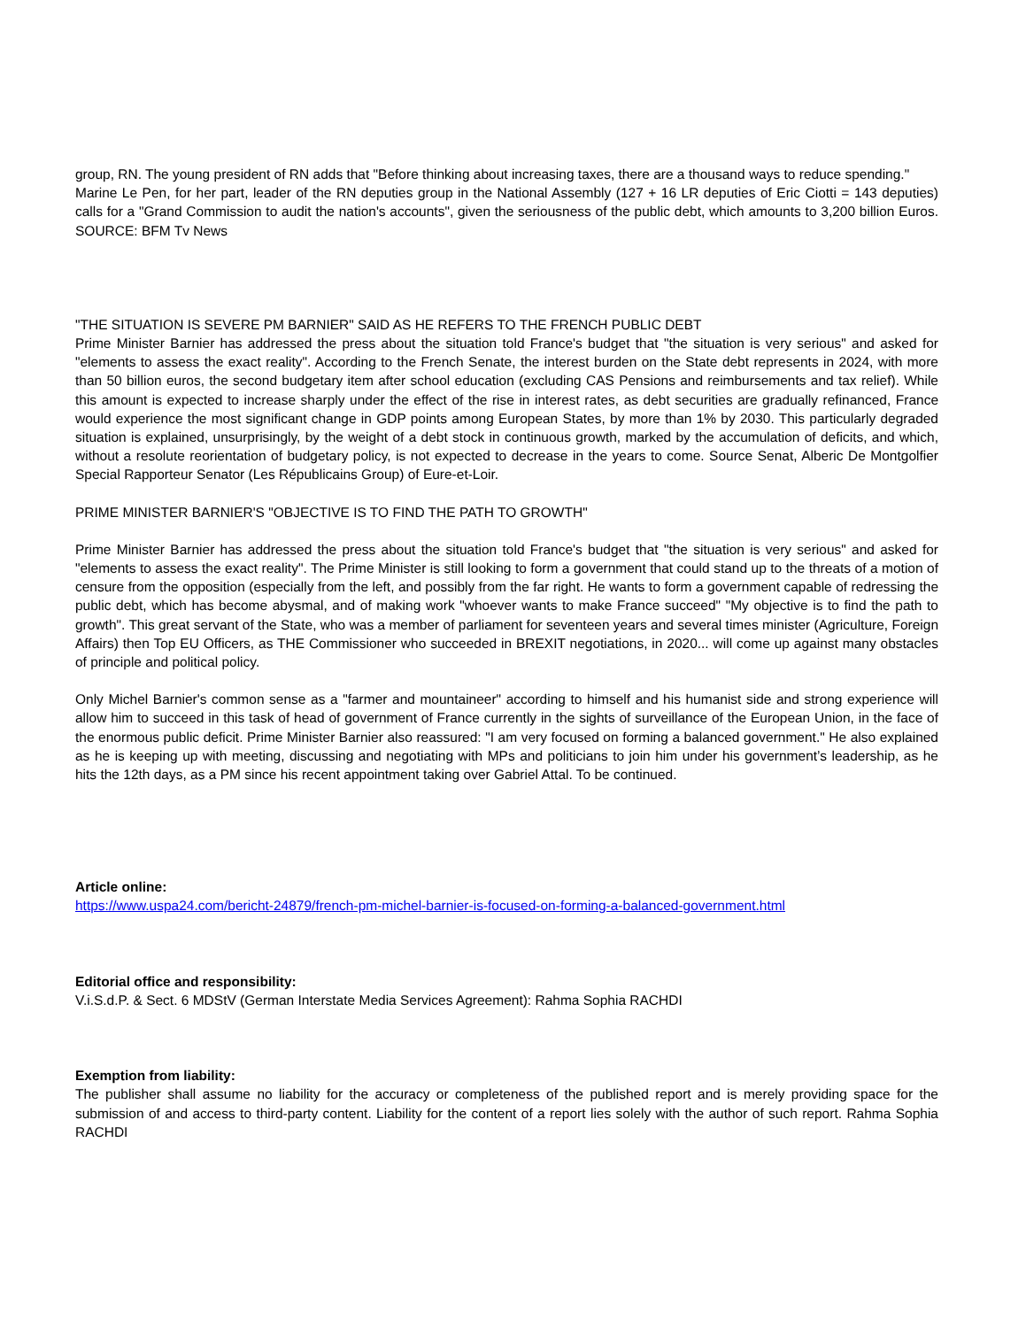group, RN. The young president of RN adds that "Before thinking about increasing taxes, there are a thousand ways to reduce spending."
Marine Le Pen, for her part, leader of the RN deputies group in the National Assembly (127 + 16 LR deputies of Eric Ciotti = 143 deputies) calls for a "Grand Commission to audit the nation's accounts", given the seriousness of the public debt, which amounts to 3,200 billion Euros. SOURCE: BFM Tv News
"THE SITUATION IS SEVERE PM BARNIER" SAID AS HE REFERS TO THE FRENCH PUBLIC DEBT
Prime Minister Barnier has addressed the press about the situation told France's budget that "the situation is very serious" and asked for "elements to assess the exact reality". According to the French Senate, the interest burden on the State debt represents in 2024, with more than 50 billion euros, the second budgetary item after school education (excluding CAS Pensions and reimbursements and tax relief). While this amount is expected to increase sharply under the effect of the rise in interest rates, as debt securities are gradually refinanced, France would experience the most significant change in GDP points among European States, by more than 1% by 2030. This particularly degraded situation is explained, unsurprisingly, by the weight of a debt stock in continuous growth, marked by the accumulation of deficits, and which, without a resolute reorientation of budgetary policy, is not expected to decrease in the years to come. Source Senat, Alberic De Montgolfier Special Rapporteur Senator (Les Républicains Group) of Eure-et-Loir.
PRIME MINISTER BARNIER'S "OBJECTIVE IS TO FIND THE PATH TO GROWTH"
Prime Minister Barnier has addressed the press about the situation told France's budget that "the situation is very serious" and asked for "elements to assess the exact reality". The Prime Minister is still looking to form a government that could stand up to the threats of a motion of censure from the opposition (especially from the left, and possibly from the far right. He wants to form a government capable of redressing the public debt, which has become abysmal, and of making work "whoever wants to make France succeed" "My objective is to find the path to growth". This great servant of the State, who was a member of parliament for seventeen years and several times minister (Agriculture, Foreign Affairs) then Top EU Officers, as THE Commissioner who succeeded in BREXIT negotiations, in 2020... will come up against many obstacles of principle and political policy.
Only Michel Barnier's common sense as a "farmer and mountaineer" according to himself and his humanist side and strong experience will allow him to succeed in this task of head of government of France currently in the sights of surveillance of the European Union, in the face of the enormous public deficit. Prime Minister Barnier also reassured: "I am very focused on forming a balanced government." He also explained as he is keeping up with meeting, discussing and negotiating with MPs and politicians to join him under his government’s leadership, as he hits the 12th days, as a PM since his recent appointment taking over Gabriel Attal. To be continued.
Article online:
https://www.uspa24.com/bericht-24879/french-pm-michel-barnier-is-focused-on-forming-a-balanced-government.html
Editorial office and responsibility:
V.i.S.d.P. & Sect. 6 MDStV (German Interstate Media Services Agreement): Rahma Sophia RACHDI
Exemption from liability:
The publisher shall assume no liability for the accuracy or completeness of the published report and is merely providing space for the submission of and access to third-party content. Liability for the content of a report lies solely with the author of such report. Rahma Sophia RACHDI